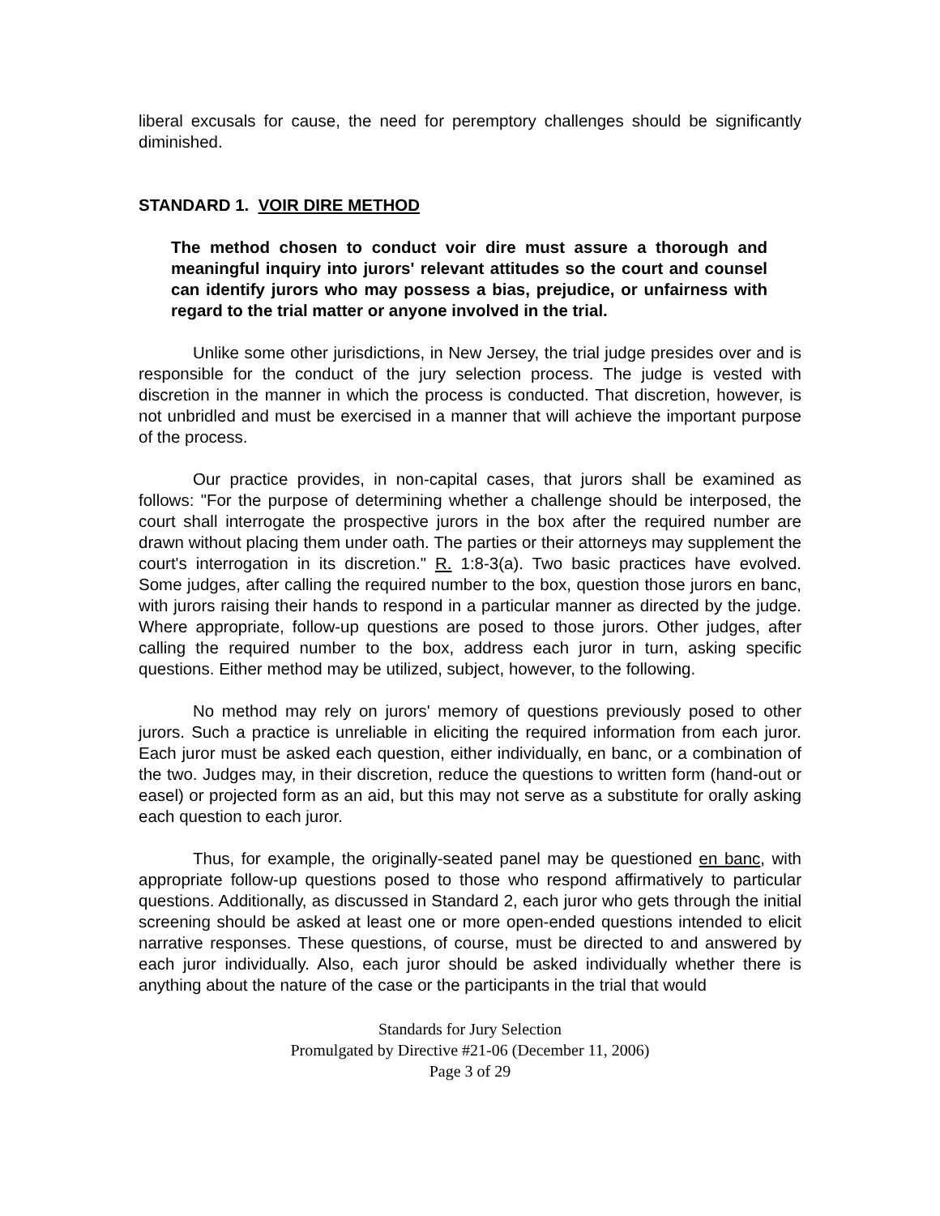liberal excusals for cause, the need for peremptory challenges should be significantly diminished.
STANDARD 1. VOIR DIRE METHOD
The method chosen to conduct voir dire must assure a thorough and meaningful inquiry into jurors' relevant attitudes so the court and counsel can identify jurors who may possess a bias, prejudice, or unfairness with regard to the trial matter or anyone involved in the trial.
Unlike some other jurisdictions, in New Jersey, the trial judge presides over and is responsible for the conduct of the jury selection process. The judge is vested with discretion in the manner in which the process is conducted. That discretion, however, is not unbridled and must be exercised in a manner that will achieve the important purpose of the process.
Our practice provides, in non-capital cases, that jurors shall be examined as follows: "For the purpose of determining whether a challenge should be interposed, the court shall interrogate the prospective jurors in the box after the required number are drawn without placing them under oath. The parties or their attorneys may supplement the court's interrogation in its discretion." R. 1:8-3(a). Two basic practices have evolved. Some judges, after calling the required number to the box, question those jurors en banc, with jurors raising their hands to respond in a particular manner as directed by the judge. Where appropriate, follow-up questions are posed to those jurors. Other judges, after calling the required number to the box, address each juror in turn, asking specific questions. Either method may be utilized, subject, however, to the following.
No method may rely on jurors' memory of questions previously posed to other jurors. Such a practice is unreliable in eliciting the required information from each juror. Each juror must be asked each question, either individually, en banc, or a combination of the two. Judges may, in their discretion, reduce the questions to written form (hand-out or easel) or projected form as an aid, but this may not serve as a substitute for orally asking each question to each juror.
Thus, for example, the originally-seated panel may be questioned en banc, with appropriate follow-up questions posed to those who respond affirmatively to particular questions. Additionally, as discussed in Standard 2, each juror who gets through the initial screening should be asked at least one or more open-ended questions intended to elicit narrative responses. These questions, of course, must be directed to and answered by each juror individually. Also, each juror should be asked individually whether there is anything about the nature of the case or the participants in the trial that would
Standards for Jury Selection
Promulgated by Directive #21-06 (December 11, 2006)
Page 3 of 29